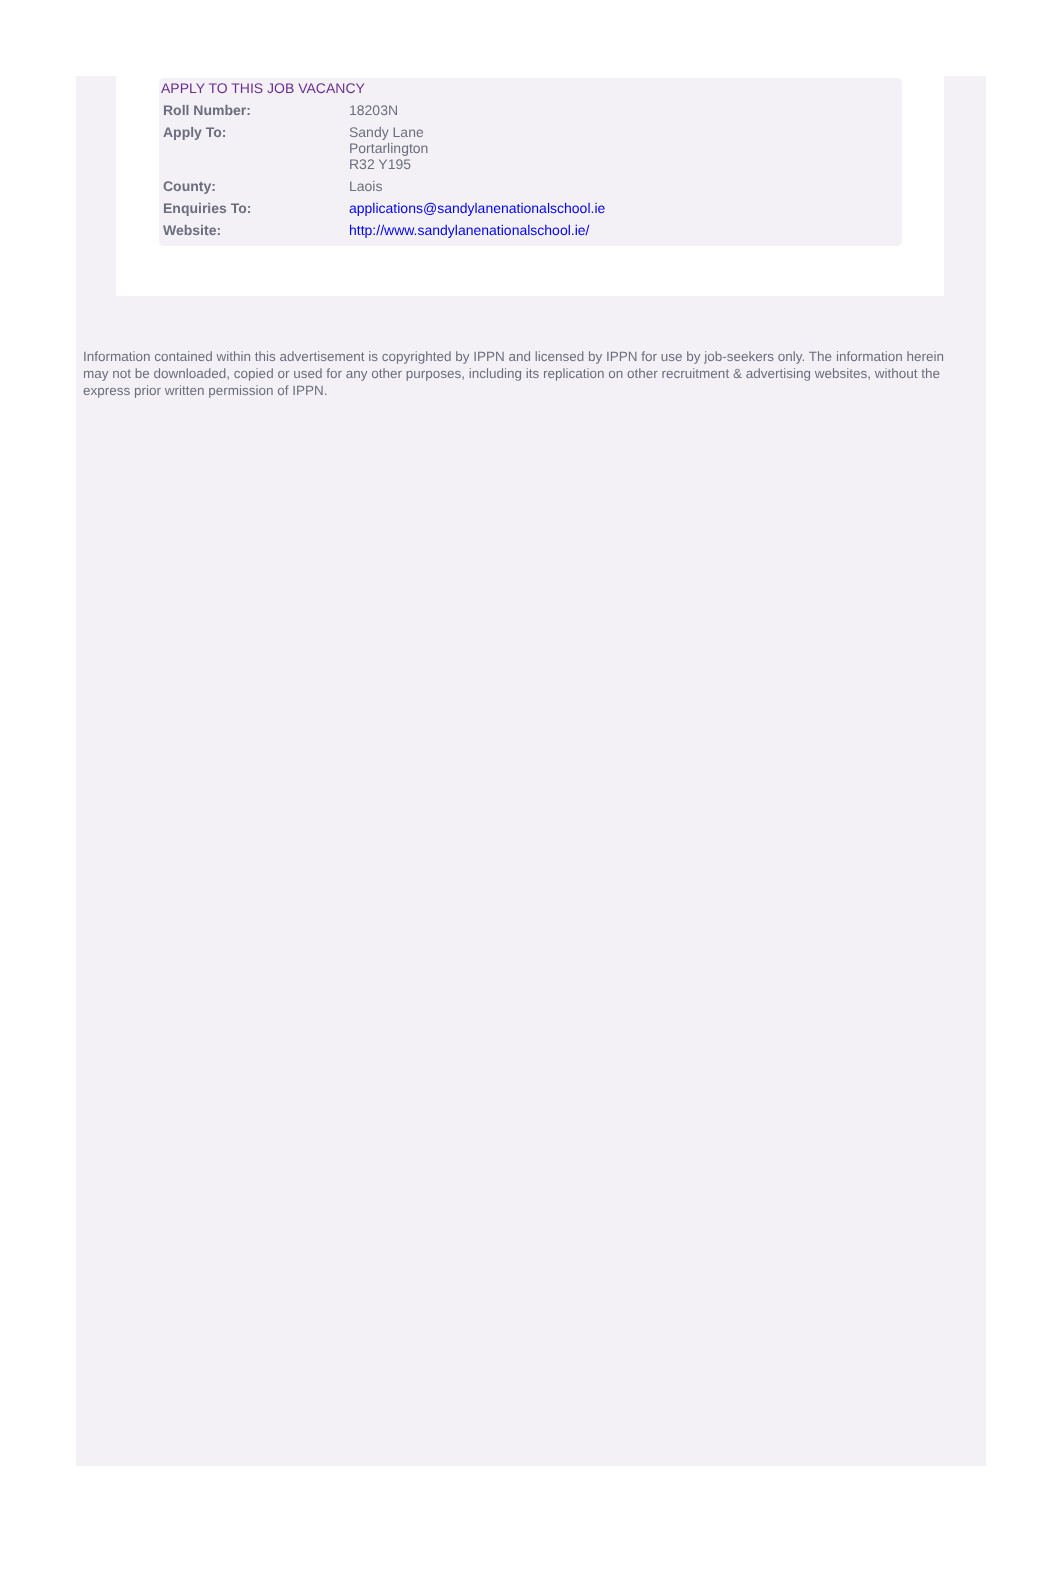APPLY TO THIS JOB VACANCY
| Roll Number: | 18203N |
| Apply To: | Sandy Lane Portarlington R32 Y195 |
| County: | Laois |
| Enquiries To: | applications@sandylanenationalschool.ie |
| Website: | http://www.sandylanenationalschool.ie/ |
Information contained within this advertisement is copyrighted by IPPN and licensed by IPPN for use by job-seekers only. The information herein may not be downloaded, copied or used for any other purposes, including its replication on other recruitment & advertising websites, without the express prior written permission of IPPN.